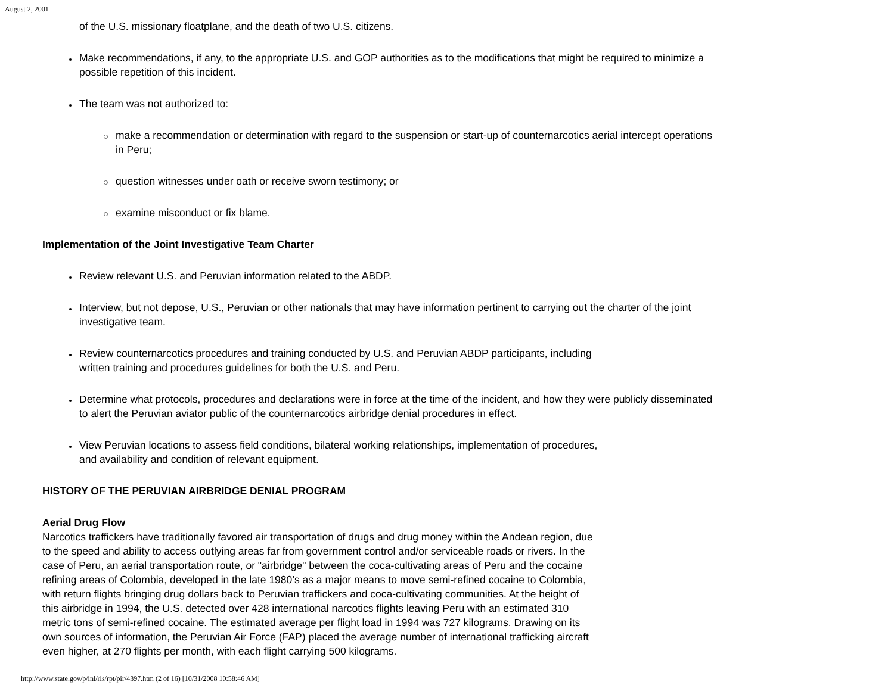August 2, 2001
of the U.S. missionary floatplane, and the death of two U.S. citizens.
Make recommendations, if any, to the appropriate U.S. and GOP authorities as to the modifications that might be required to minimize a possible repetition of this incident.
The team was not authorized to:
make a recommendation or determination with regard to the suspension or start-up of counternarcotics aerial intercept operations in Peru;
question witnesses under oath or receive sworn testimony; or
examine misconduct or fix blame.
Implementation of the Joint Investigative Team Charter
Review relevant U.S. and Peruvian information related to the ABDP.
Interview, but not depose, U.S., Peruvian or other nationals that may have information pertinent to carrying out the charter of the joint investigative team.
Review counternarcotics procedures and training conducted by U.S. and Peruvian ABDP participants, including
written training and procedures guidelines for both the U.S. and Peru.
Determine what protocols, procedures and declarations were in force at the time of the incident, and how they were publicly disseminated to alert the Peruvian aviator public of the counternarcotics airbridge denial procedures in effect.
View Peruvian locations to assess field conditions, bilateral working relationships, implementation of procedures,
and availability and condition of relevant equipment.
HISTORY OF THE PERUVIAN AIRBRIDGE DENIAL PROGRAM
Aerial Drug Flow
Narcotics traffickers have traditionally favored air transportation of drugs and drug money within the Andean region, due
to the speed and ability to access outlying areas far from government control and/or serviceable roads or rivers. In the
case of Peru, an aerial transportation route, or "airbridge" between the coca-cultivating areas of Peru and the cocaine
refining areas of Colombia, developed in the late 1980’s as a major means to move semi-refined cocaine to Colombia,
with return flights bringing drug dollars back to Peruvian traffickers and coca-cultivating communities. At the height of
this airbridge in 1994, the U.S. detected over 428 international narcotics flights leaving Peru with an estimated 310
metric tons of semi-refined cocaine. The estimated average per flight load in 1994 was 727 kilograms. Drawing on its
own sources of information, the Peruvian Air Force (FAP) placed the average number of international trafficking aircraft
even higher, at 270 flights per month, with each flight carrying 500 kilograms.
http://www.state.gov/p/inl/rls/rpt/pir/4397.htm (2 of 16) [10/31/2008 10:58:46 AM]